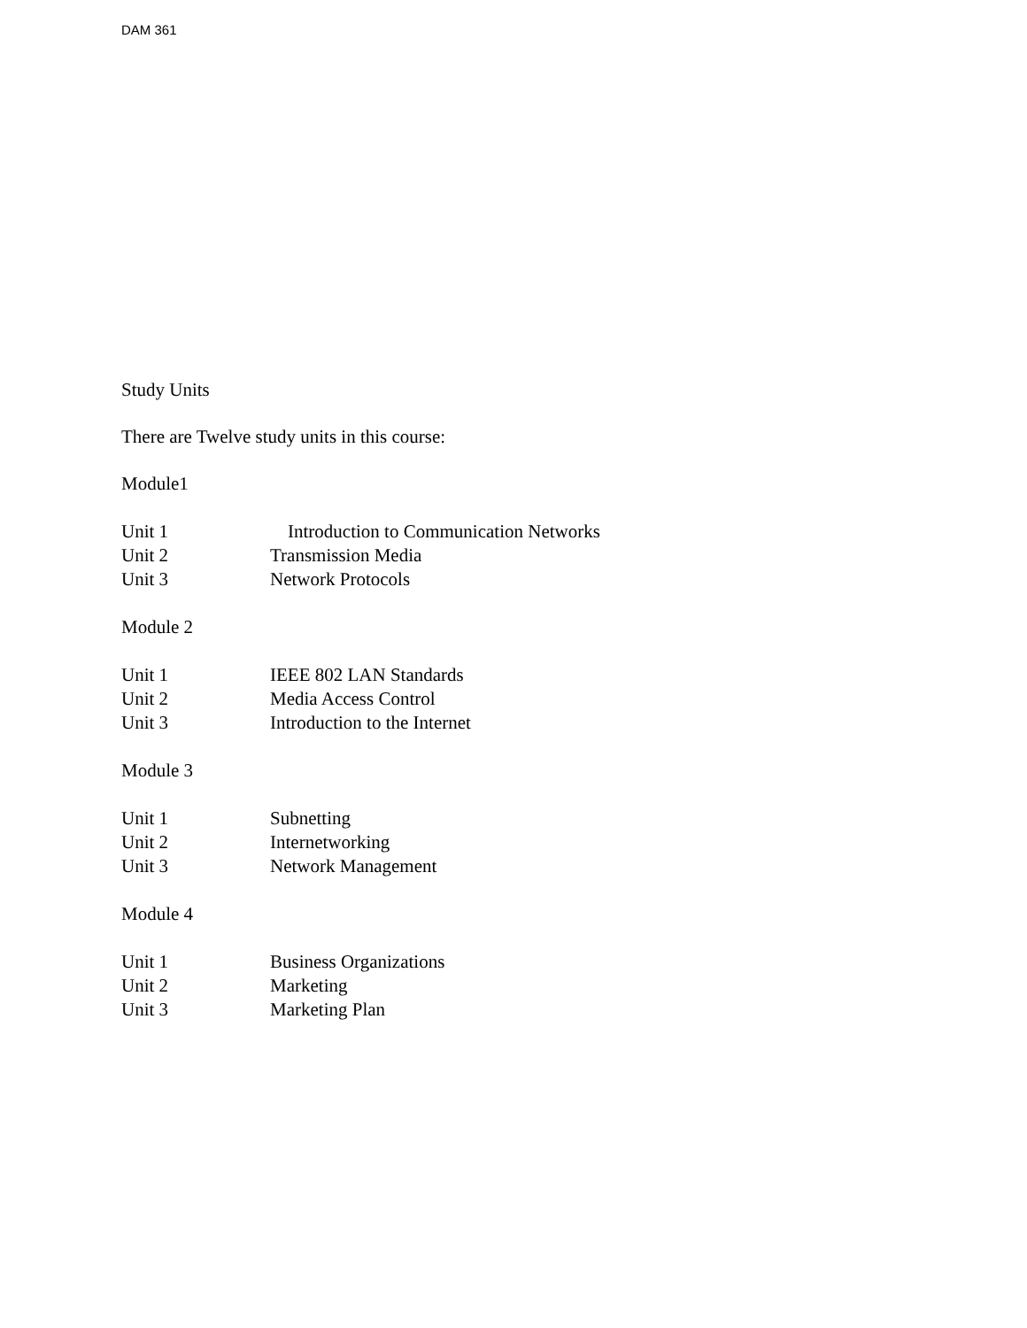DAM 361
Study Units
There are Twelve study units in this course:
Module1
Unit 1 Introduction to Communication Networks
Unit 2 Transmission Media
Unit 3 Network Protocols
Module 2
Unit 1 IEEE 802 LAN Standards
Unit 2 Media Access Control
Unit 3 Introduction to the Internet
Module 3
Unit 1 Subnetting
Unit 2 Internetworking
Unit 3 Network Management
Module 4
Unit 1 Business Organizations
Unit 2 Marketing
Unit 3 Marketing Plan